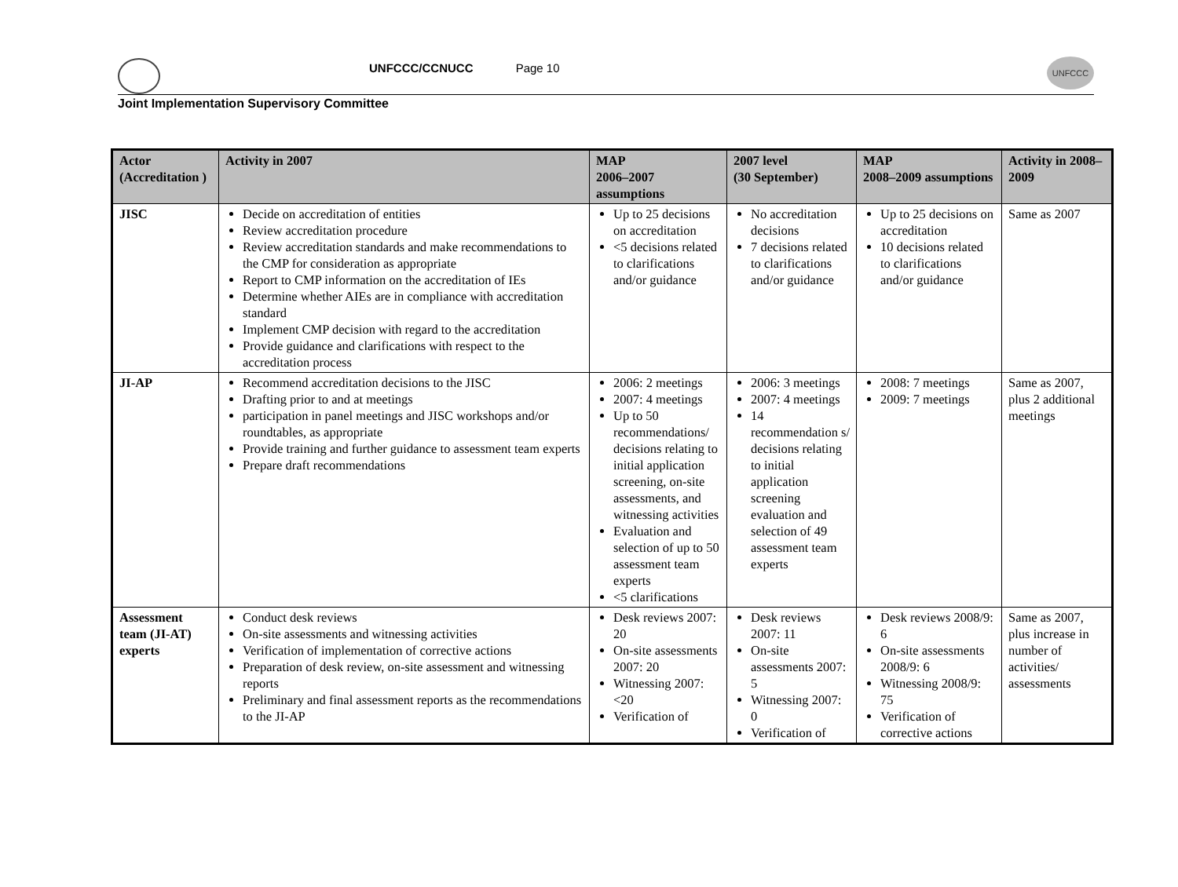UNFCCC/CCNUCC Page 10 UNFCCC
Joint Implementation Supervisory Committee
| Actor (Accreditation ) | Activity in 2007 | MAP 2006–2007 assumptions | 2007 level (30 September) | MAP 2008–2009 assumptions | Activity in 2008–2009 |
| --- | --- | --- | --- | --- | --- |
| JISC | Decide on accreditation of entities Review accreditation procedure Review accreditation standards and make recommendations to the CMP for consideration as appropriate Report to CMP information on the accreditation of IEs Determine whether AIEs are in compliance with accreditation standard Implement CMP decision with regard to the accreditation Provide guidance and clarifications with respect to the accreditation process | Up to 25 decisions on accreditation <5 decisions related to clarifications and/or guidance | No accreditation decisions 7 decisions related to clarifications and/or guidance | Up to 25 decisions on accreditation 10 decisions related to clarifications and/or guidance | Same as 2007 |
| JI-AP | Recommend accreditation decisions to the JISC Drafting prior to and at meetings participation in panel meetings and JISC workshops and/or roundtables, as appropriate Provide training and further guidance to assessment team experts Prepare draft recommendations | 2006: 2 meetings 2007: 4 meetings Up to 50 recommendations/ decisions relating to initial application screening, on-site assessments, and witnessing activities Evaluation and selection of up to 50 assessment team experts <5 clarifications | 2006: 3 meetings 2007: 4 meetings 14 recommendation s/ decisions relating to initial application screening evaluation and selection of 49 assessment team experts | 2008: 7 meetings 2009: 7 meetings | Same as 2007, plus 2 additional meetings |
| Assessment team (JI-AT) experts | Conduct desk reviews On-site assessments and witnessing activities Verification of implementation of corrective actions Preparation of desk review, on-site assessment and witnessing reports Preliminary and final assessment reports as the recommendations to the JI-AP | Desk reviews 2007: 20 On-site assessments 2007: 20 Witnessing 2007: <20 Verification of | Desk reviews 2007: 11 On-site assessments 2007: 5 Witnessing 2007: 0 Verification of | Desk reviews 2008/9: 6 On-site assessments 2008/9: 6 Witnessing 2008/9: 75 Verification of corrective actions | Same as 2007, plus increase in number of activities/ assessments |